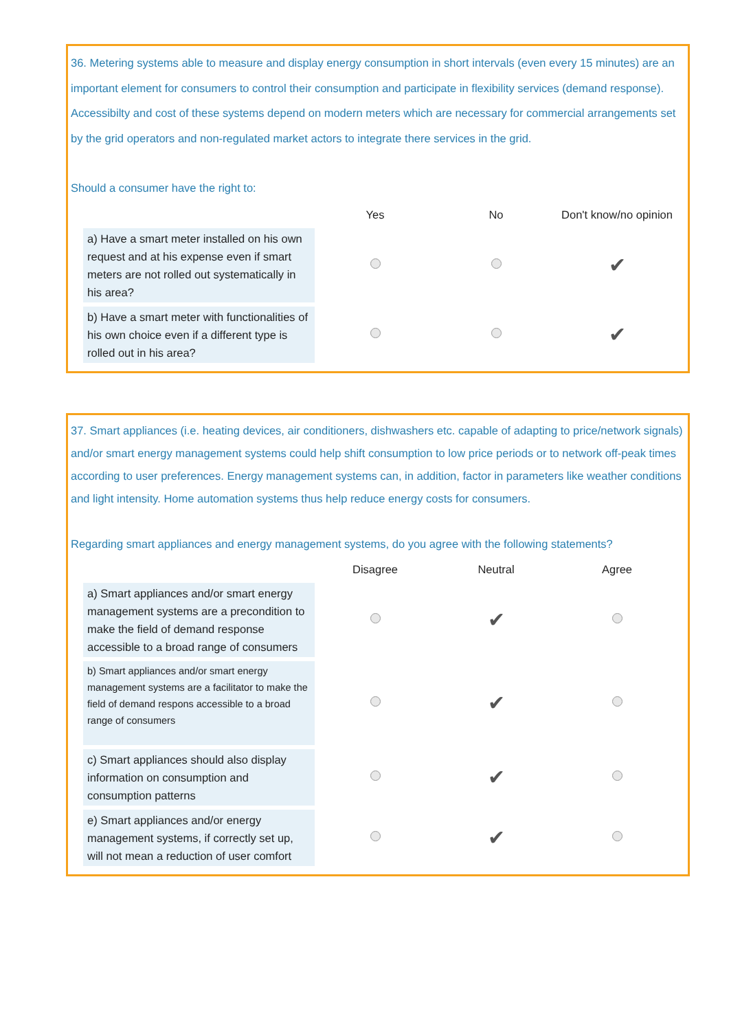36. Metering systems able to measure and display energy consumption in short intervals (even every 15 minutes) are an important element for consumers to control their consumption and participate in flexibility services (demand response). Accessibilty and cost of these systems depend on modern meters which are necessary for commercial arrangements set by the grid operators and non-regulated market actors to integrate there services in the grid.
Should a consumer have the right to:
| | Yes | No | Don't know/no opinion |
| --- | --- | --- | --- |
| a) Have a smart meter installed on his own request and at his expense even if smart meters are not rolled out systematically in his area? | | | ✔ |
| b) Have a smart meter with functionalities of his own choice even if a different type is rolled out in his area? | | | ✔ |
37. Smart appliances (i.e. heating devices, air conditioners, dishwashers etc. capable of adapting to price/network signals) and/or smart energy management systems could help shift consumption to low price periods or to network off-peak times according to user preferences. Energy management systems can, in addition, factor in parameters like weather conditions and light intensity. Home automation systems thus help reduce energy costs for consumers.
Regarding smart appliances and energy management systems, do you agree with the following statements?
| | Disagree | Neutral | Agree |
| --- | --- | --- | --- |
| a) Smart appliances and/or smart energy management systems are a precondition to make the field of demand response accessible to a broad range of consumers | | ✔ | |
| b) Smart appliances and/or smart energy management systems are a facilitator to make the field of demand respons accessible to a broad range of consumers | | ✔ | |
| c) Smart appliances should also display information on consumption and consumption patterns | | ✔ | |
| e) Smart appliances and/or energy management systems, if correctly set up, will not mean a reduction of user comfort | | ✔ | |